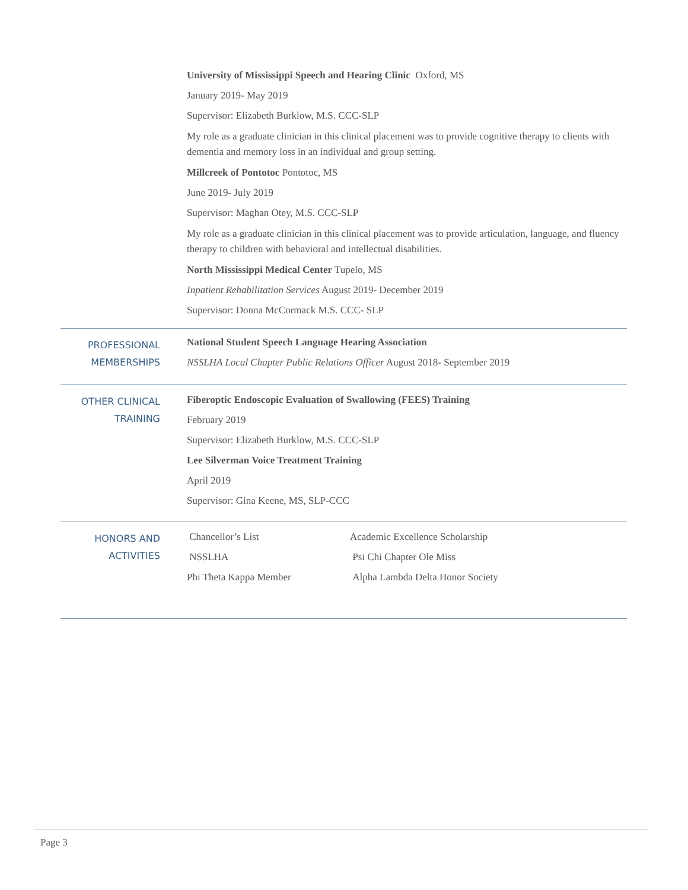University of Mississippi Speech and Hearing Clinic Oxford, MS
January 2019- May 2019
Supervisor: Elizabeth Burklow, M.S. CCC-SLP
My role as a graduate clinician in this clinical placement was to provide cognitive therapy to clients with dementia and memory loss in an individual and group setting.
Millcreek of Pontotoc Pontotoc, MS
June 2019- July 2019
Supervisor: Maghan Otey, M.S. CCC-SLP
My role as a graduate clinician in this clinical placement was to provide articulation, language, and fluency therapy to children with behavioral and intellectual disabilities.
North Mississippi Medical Center Tupelo, MS
Inpatient Rehabilitation Services August 2019- December 2019
Supervisor: Donna McCormack M.S. CCC- SLP
PROFESSIONAL MEMBERSHIPS
National Student Speech Language Hearing Association
NSSLHA Local Chapter Public Relations Officer August 2018- September 2019
OTHER CLINICAL TRAINING
Fiberoptic Endoscopic Evaluation of Swallowing (FEES) Training
February 2019
Supervisor: Elizabeth Burklow, M.S. CCC-SLP
Lee Silverman Voice Treatment Training
April 2019
Supervisor: Gina Keene, MS, SLP-CCC
HONORS AND ACTIVITIES
| Chancellor’s List | Academic Excellence Scholarship |
| NSSLHA | Psi Chi Chapter Ole Miss |
| Phi Theta Kappa Member | Alpha Lambda Delta Honor Society |
Page 3